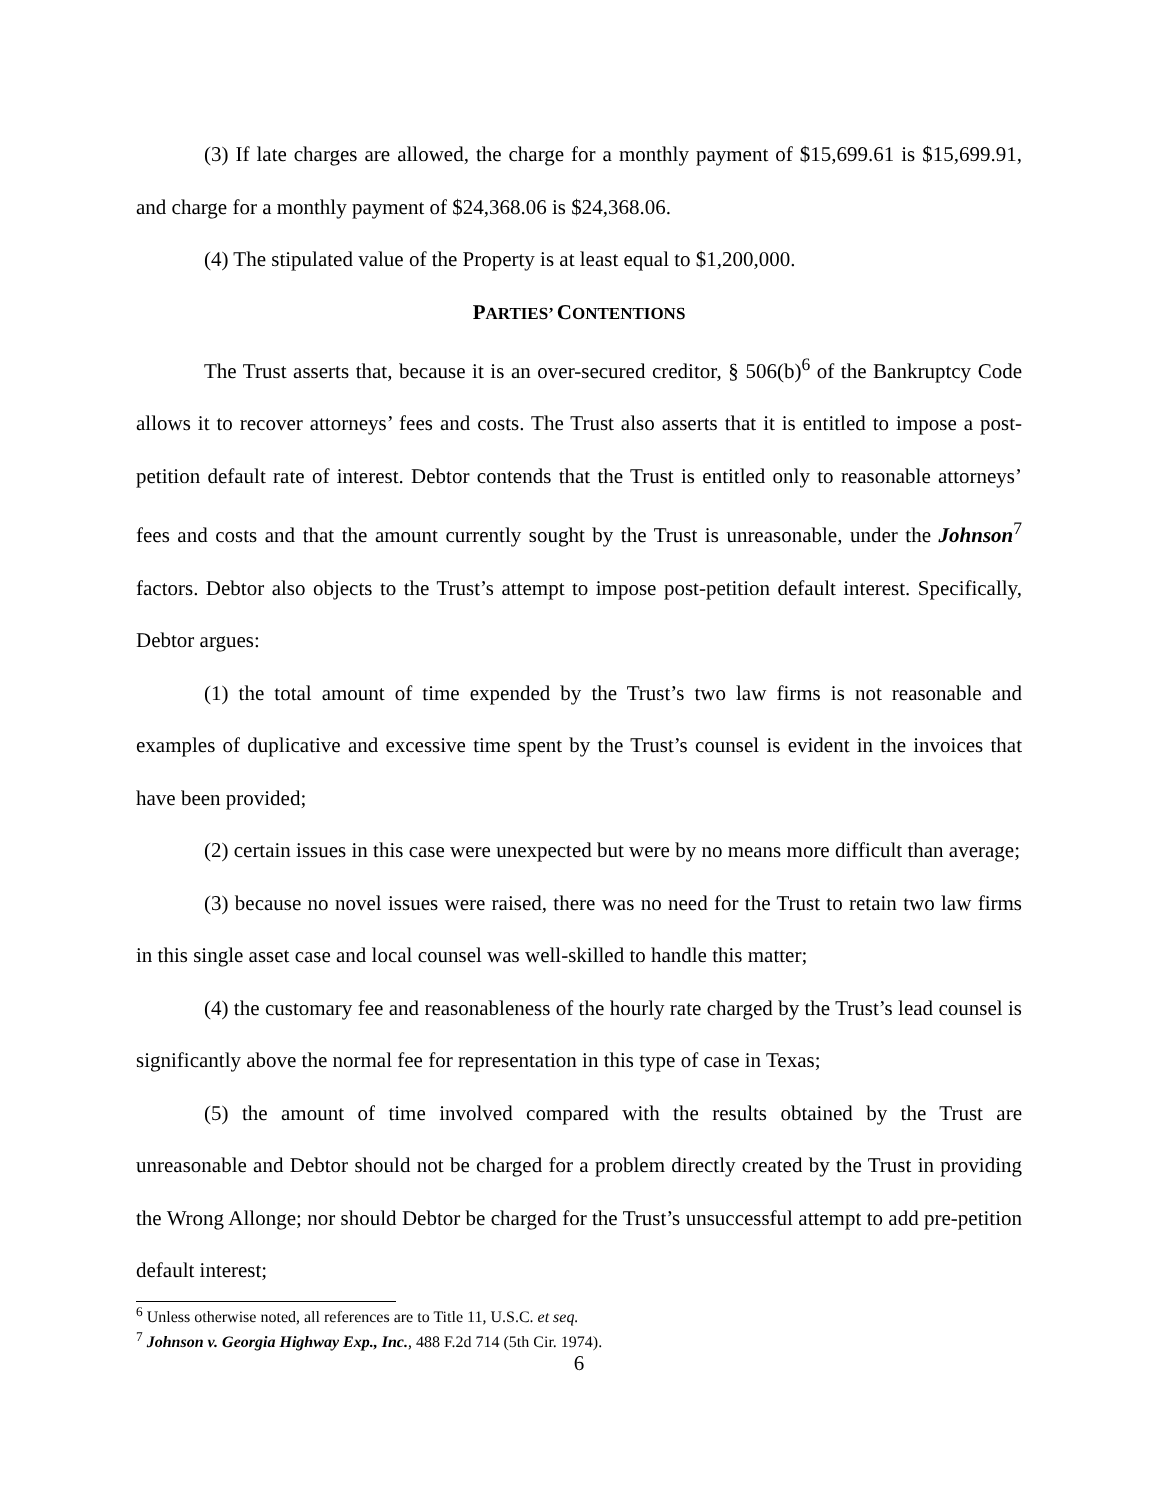(3) If late charges are allowed, the charge for a monthly payment of $15,699.61 is $15,699.91, and charge for a monthly payment of $24,368.06 is $24,368.06.
(4) The stipulated value of the Property is at least equal to $1,200,000.
PARTIES’ CONTENTIONS
The Trust asserts that, because it is an over-secured creditor, § 506(b)<sup>6</sup> of the Bankruptcy Code allows it to recover attorneys’ fees and costs. The Trust also asserts that it is entitled to impose a post-petition default rate of interest. Debtor contends that the Trust is entitled only to reasonable attorneys’ fees and costs and that the amount currently sought by the Trust is unreasonable, under the Johnson<sup>7</sup> factors. Debtor also objects to the Trust’s attempt to impose post-petition default interest. Specifically, Debtor argues:
(1) the total amount of time expended by the Trust’s two law firms is not reasonable and examples of duplicative and excessive time spent by the Trust’s counsel is evident in the invoices that have been provided;
(2) certain issues in this case were unexpected but were by no means more difficult than average;
(3) because no novel issues were raised, there was no need for the Trust to retain two law firms in this single asset case and local counsel was well-skilled to handle this matter;
(4) the customary fee and reasonableness of the hourly rate charged by the Trust’s lead counsel is significantly above the normal fee for representation in this type of case in Texas;
(5) the amount of time involved compared with the results obtained by the Trust are unreasonable and Debtor should not be charged for a problem directly created by the Trust in providing the Wrong Allonge; nor should Debtor be charged for the Trust’s unsuccessful attempt to add pre-petition default interest;
<sup>6</sup> Unless otherwise noted, all references are to Title 11, U.S.C. et seq.
<sup>7</sup> Johnson v. Georgia Highway Exp., Inc., 488 F.2d 714 (5th Cir. 1974).
6